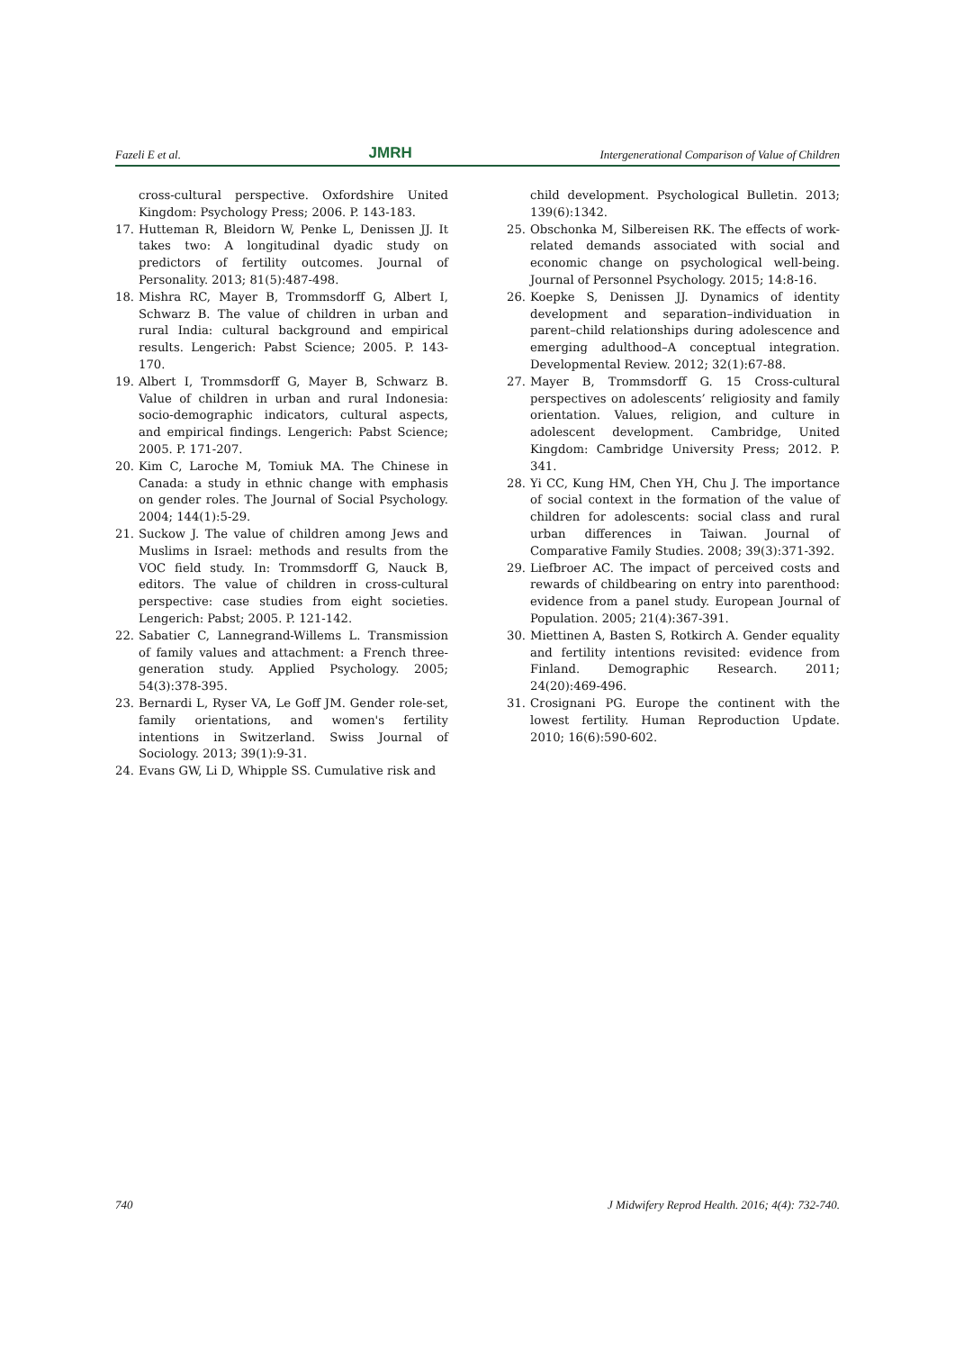Fazeli E et al. JMRH Intergenerational Comparison of Value of Children
cross-cultural perspective. Oxfordshire United Kingdom: Psychology Press; 2006. P. 143-183.
17. Hutteman R, Bleidorn W, Penke L, Denissen JJ. It takes two: A longitudinal dyadic study on predictors of fertility outcomes. Journal of Personality. 2013; 81(5):487-498.
18. Mishra RC, Mayer B, Trommsdorff G, Albert I, Schwarz B. The value of children in urban and rural India: cultural background and empirical results. Lengerich: Pabst Science; 2005. P. 143-170.
19. Albert I, Trommsdorff G, Mayer B, Schwarz B. Value of children in urban and rural Indonesia: socio-demographic indicators, cultural aspects, and empirical findings. Lengerich: Pabst Science; 2005. P. 171-207.
20. Kim C, Laroche M, Tomiuk MA. The Chinese in Canada: a study in ethnic change with emphasis on gender roles. The Journal of Social Psychology. 2004; 144(1):5-29.
21. Suckow J. The value of children among Jews and Muslims in Israel: methods and results from the VOC field study. In: Trommsdorff G, Nauck B, editors. The value of children in cross-cultural perspective: case studies from eight societies. Lengerich: Pabst; 2005. P. 121-142.
22. Sabatier C, Lannegrand-Willems L. Transmission of family values and attachment: a French three-generation study. Applied Psychology. 2005; 54(3):378-395.
23. Bernardi L, Ryser VA, Le Goff JM. Gender role-set, family orientations, and women's fertility intentions in Switzerland. Swiss Journal of Sociology. 2013; 39(1):9-31.
24. Evans GW, Li D, Whipple SS. Cumulative risk and
child development. Psychological Bulletin. 2013; 139(6):1342.
25. Obschonka M, Silbereisen RK. The effects of work-related demands associated with social and economic change on psychological well-being. Journal of Personnel Psychology. 2015; 14:8-16.
26. Koepke S, Denissen JJ. Dynamics of identity development and separation–individuation in parent–child relationships during adolescence and emerging adulthood–A conceptual integration. Developmental Review. 2012; 32(1):67-88.
27. Mayer B, Trommsdorff G. 15 Cross-cultural perspectives on adolescents’ religiosity and family orientation. Values, religion, and culture in adolescent development. Cambridge, United Kingdom: Cambridge University Press; 2012. P. 341.
28. Yi CC, Kung HM, Chen YH, Chu J. The importance of social context in the formation of the value of children for adolescents: social class and rural urban differences in Taiwan. Journal of Comparative Family Studies. 2008; 39(3):371-392.
29. Liefbroer AC. The impact of perceived costs and rewards of childbearing on entry into parenthood: evidence from a panel study. European Journal of Population. 2005; 21(4):367-391.
30. Miettinen A, Basten S, Rotkirch A. Gender equality and fertility intentions revisited: evidence from Finland. Demographic Research. 2011; 24(20):469-496.
31. Crosignani PG. Europe the continent with the lowest fertility. Human Reproduction Update. 2010; 16(6):590-602.
740 J Midwifery Reprod Health. 2016; 4(4): 732-740.